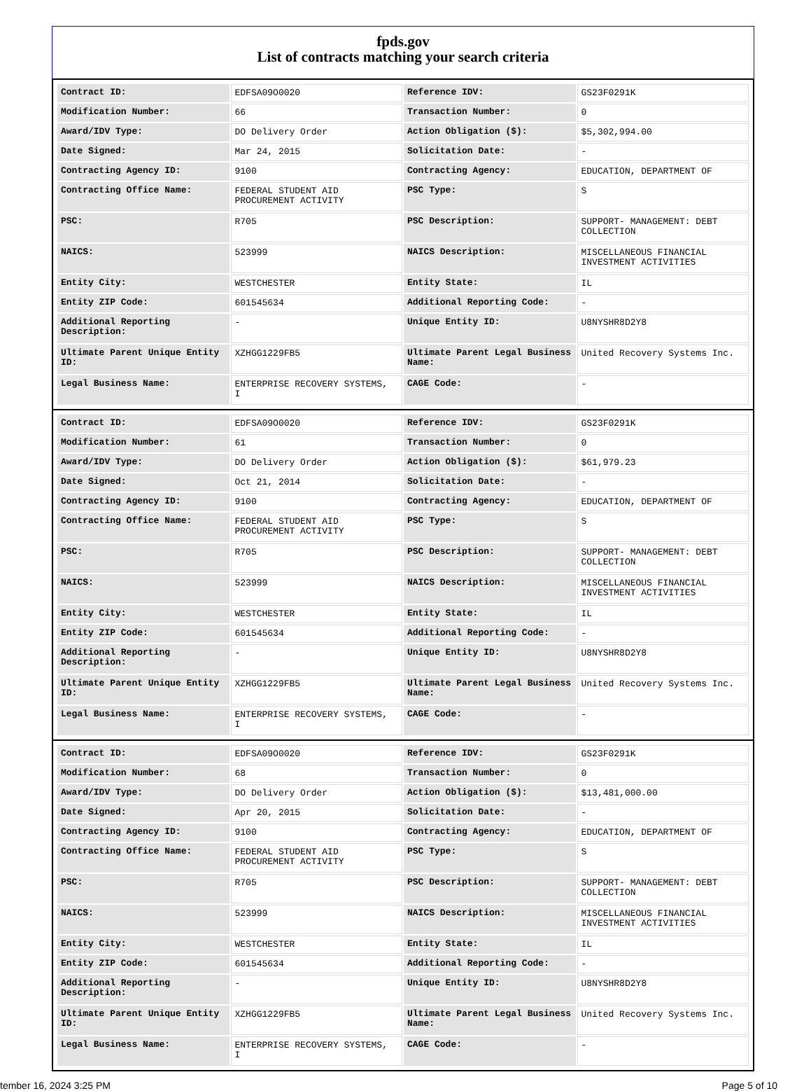fpds.gov
List of contracts matching your search criteria
| Contract ID: | EDFSA09O0020 | Reference IDV: | GS23F0291K |
| Modification Number: | 66 | Transaction Number: | 0 |
| Award/IDV Type: | DO Delivery Order | Action Obligation ($): | $5,302,994.00 |
| Date Signed: | Mar 24, 2015 | Solicitation Date: | - |
| Contracting Agency ID: | 9100 | Contracting Agency: | EDUCATION, DEPARTMENT OF |
| Contracting Office Name: | FEDERAL STUDENT AID PROCUREMENT ACTIVITY | PSC Type: | S |
| PSC: | R705 | PSC Description: | SUPPORT- MANAGEMENT: DEBT COLLECTION |
| NAICS: | 523999 | NAICS Description: | MISCELLANEOUS FINANCIAL INVESTMENT ACTIVITIES |
| Entity City: | WESTCHESTER | Entity State: | IL |
| Entity ZIP Code: | 601545634 | Additional Reporting Code: | - |
| Additional Reporting Description: | - | Unique Entity ID: | U8NYSHR8D2Y8 |
| Ultimate Parent Unique Entity ID: | XZHGG1229FB5 | Ultimate Parent Legal Business Name: | United Recovery Systems Inc. |
| Legal Business Name: | ENTERPRISE RECOVERY SYSTEMS, I | CAGE Code: | - |
| Contract ID: | EDFSA09O0020 | Reference IDV: | GS23F0291K |
| Modification Number: | 61 | Transaction Number: | 0 |
| Award/IDV Type: | DO Delivery Order | Action Obligation ($): | $61,979.23 |
| Date Signed: | Oct 21, 2014 | Solicitation Date: | - |
| Contracting Agency ID: | 9100 | Contracting Agency: | EDUCATION, DEPARTMENT OF |
| Contracting Office Name: | FEDERAL STUDENT AID PROCUREMENT ACTIVITY | PSC Type: | S |
| PSC: | R705 | PSC Description: | SUPPORT- MANAGEMENT: DEBT COLLECTION |
| NAICS: | 523999 | NAICS Description: | MISCELLANEOUS FINANCIAL INVESTMENT ACTIVITIES |
| Entity City: | WESTCHESTER | Entity State: | IL |
| Entity ZIP Code: | 601545634 | Additional Reporting Code: | - |
| Additional Reporting Description: | - | Unique Entity ID: | U8NYSHR8D2Y8 |
| Ultimate Parent Unique Entity ID: | XZHGG1229FB5 | Ultimate Parent Legal Business Name: | United Recovery Systems Inc. |
| Legal Business Name: | ENTERPRISE RECOVERY SYSTEMS, I | CAGE Code: | - |
| Contract ID: | EDFSA09O0020 | Reference IDV: | GS23F0291K |
| Modification Number: | 68 | Transaction Number: | 0 |
| Award/IDV Type: | DO Delivery Order | Action Obligation ($): | $13,481,000.00 |
| Date Signed: | Apr 20, 2015 | Solicitation Date: | - |
| Contracting Agency ID: | 9100 | Contracting Agency: | EDUCATION, DEPARTMENT OF |
| Contracting Office Name: | FEDERAL STUDENT AID PROCUREMENT ACTIVITY | PSC Type: | S |
| PSC: | R705 | PSC Description: | SUPPORT- MANAGEMENT: DEBT COLLECTION |
| NAICS: | 523999 | NAICS Description: | MISCELLANEOUS FINANCIAL INVESTMENT ACTIVITIES |
| Entity City: | WESTCHESTER | Entity State: | IL |
| Entity ZIP Code: | 601545634 | Additional Reporting Code: | - |
| Additional Reporting Description: | - | Unique Entity ID: | U8NYSHR8D2Y8 |
| Ultimate Parent Unique Entity ID: | XZHGG1229FB5 | Ultimate Parent Legal Business Name: | United Recovery Systems Inc. |
| Legal Business Name: | ENTERPRISE RECOVERY SYSTEMS, I | CAGE Code: | - |
tember 16, 2024 3:25 PM Page 5 of 10